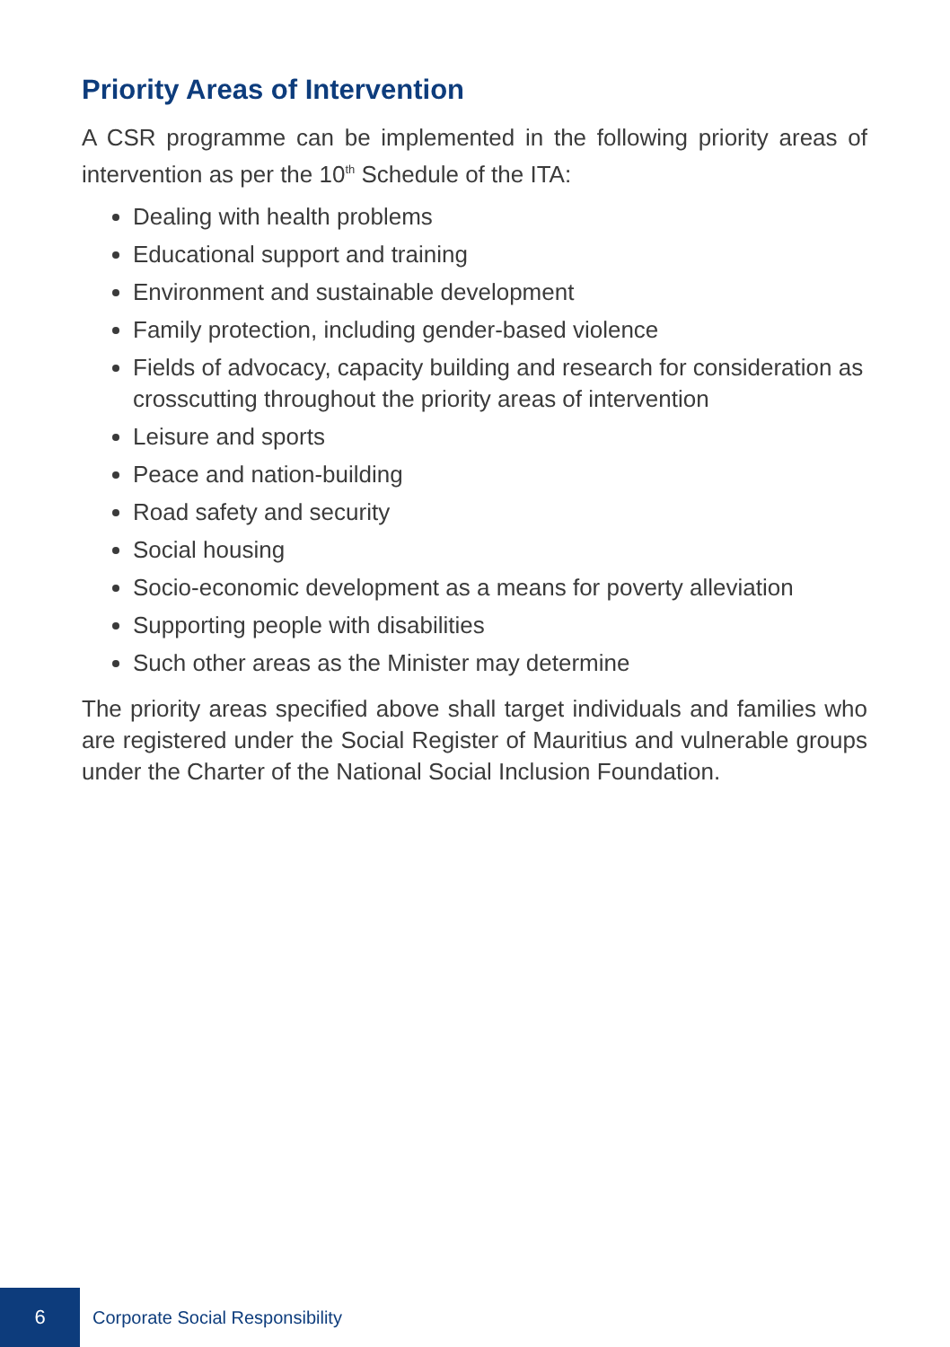Priority Areas of Intervention
A CSR programme can be implemented in the following priority areas of intervention as per the 10<sup>th</sup> Schedule of the ITA:
Dealing with health problems
Educational support and training
Environment and sustainable development
Family protection, including gender-based violence
Fields of advocacy, capacity building and research for consideration as crosscutting throughout the priority areas of intervention
Leisure and sports
Peace and nation-building
Road safety and security
Social housing
Socio-economic development as a means for poverty alleviation
Supporting people with disabilities
Such other areas as the Minister may determine
The priority areas specified above shall target individuals and families who are registered under the Social Register of Mauritius and vulnerable groups under the Charter of the National Social Inclusion Foundation.
6
Corporate Social Responsibility